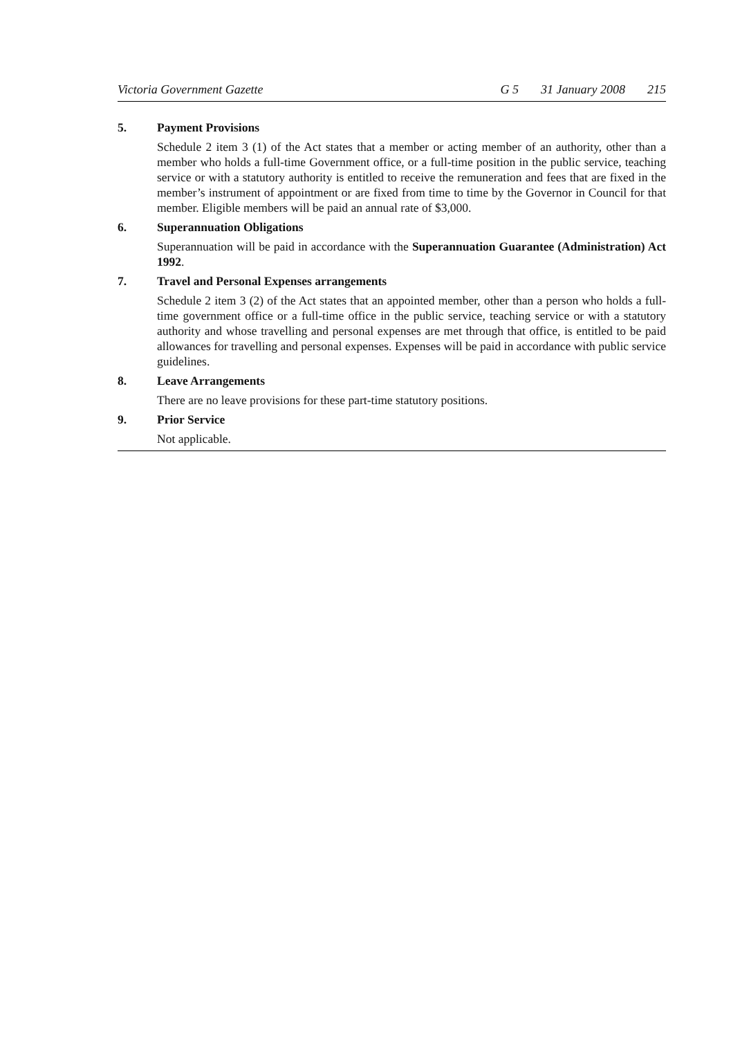Victoria Government Gazette G 5 31 January 2008 215
5. Payment Provisions
Schedule 2 item 3 (1) of the Act states that a member or acting member of an authority, other than a member who holds a full-time Government office, or a full-time position in the public service, teaching service or with a statutory authority is entitled to receive the remuneration and fees that are fixed in the member’s instrument of appointment or are fixed from time to time by the Governor in Council for that member. Eligible members will be paid an annual rate of $3,000.
6. Superannuation Obligations
Superannuation will be paid in accordance with the Superannuation Guarantee (Administration) Act 1992.
7. Travel and Personal Expenses arrangements
Schedule 2 item 3 (2) of the Act states that an appointed member, other than a person who holds a full-time government office or a full-time office in the public service, teaching service or with a statutory authority and whose travelling and personal expenses are met through that office, is entitled to be paid allowances for travelling and personal expenses. Expenses will be paid in accordance with public service guidelines.
8. Leave Arrangements
There are no leave provisions for these part-time statutory positions.
9. Prior Service
Not applicable.